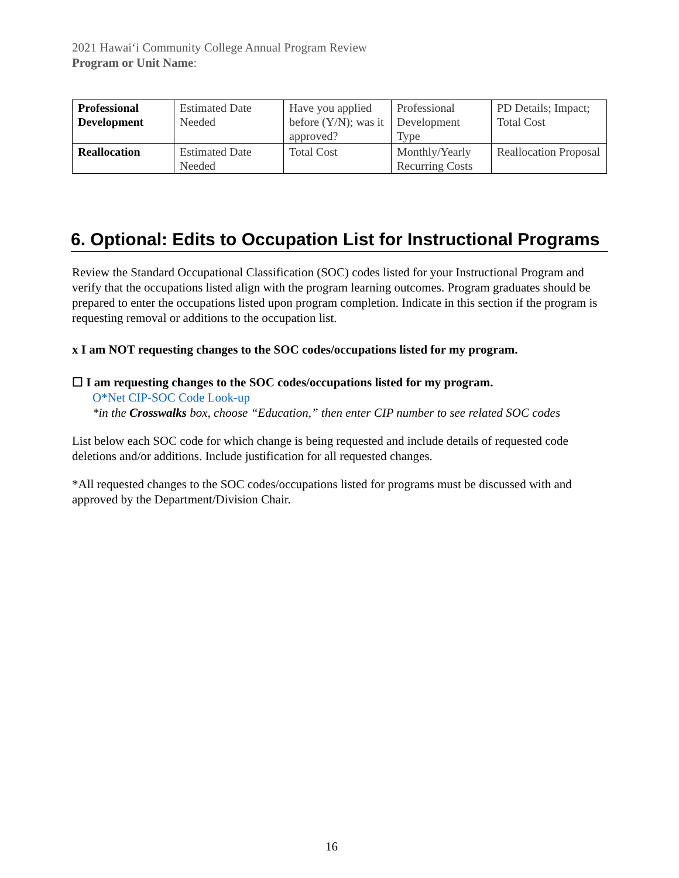2021 Hawaiʻi Community College Annual Program Review
Program or Unit Name:
| Professional Development | Estimated Date Needed | Have you applied before (Y/N); was it approved? | Professional Development Type | PD Details; Impact; Total Cost |
| Reallocation | Estimated Date Needed | Total Cost | Monthly/Yearly Recurring Costs | Reallocation Proposal |
6. Optional: Edits to Occupation List for Instructional Programs
Review the Standard Occupational Classification (SOC) codes listed for your Instructional Program and verify that the occupations listed align with the program learning outcomes. Program graduates should be prepared to enter the occupations listed upon program completion. Indicate in this section if the program is requesting removal or additions to the occupation list.
x I am NOT requesting changes to the SOC codes/occupations listed for my program.
☐ I am requesting changes to the SOC codes/occupations listed for my program.
O*Net CIP-SOC Code Look-up
*in the Crosswalks box, choose “Education,” then enter CIP number to see related SOC codes
List below each SOC code for which change is being requested and include details of requested code deletions and/or additions. Include justification for all requested changes.
*All requested changes to the SOC codes/occupations listed for programs must be discussed with and approved by the Department/Division Chair.
16